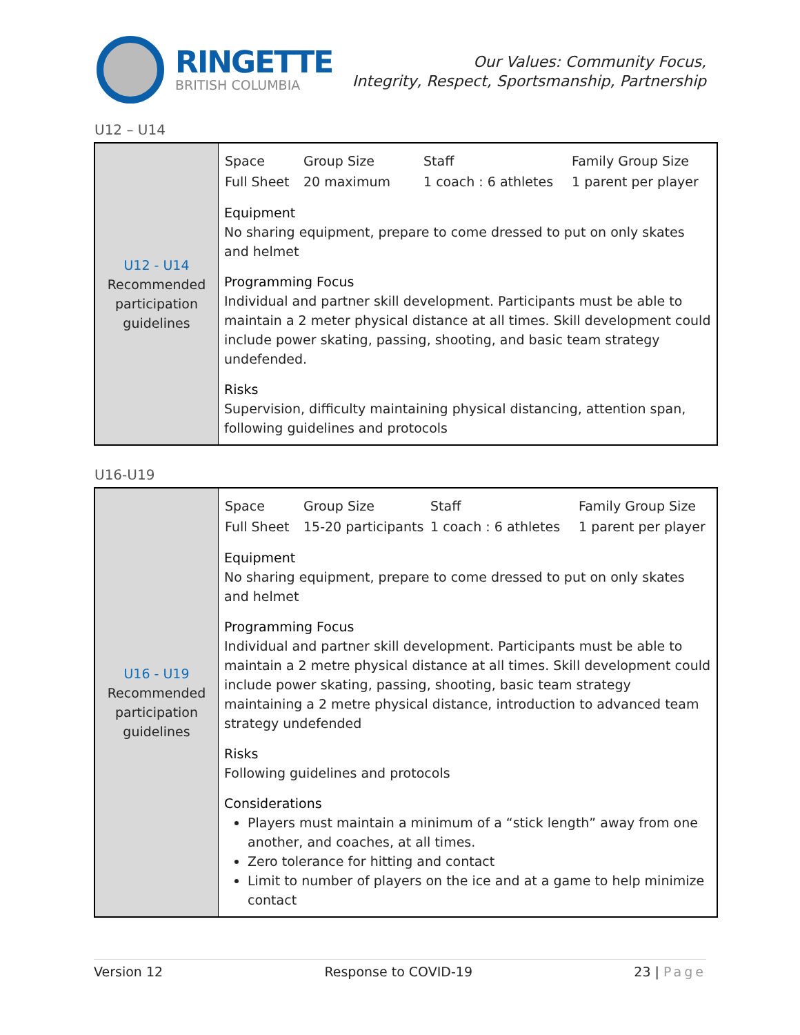RINGETTE
BRITISH COLUMBIA
Our Values: Community Focus,
Integrity, Respect, Sportsmanship, Partnership
U12 – U14
| U12 - U14 Recommended participation guidelines | / Space / Group Size / Staff / Family Group Size / / --- / --- / --- / --- / / Full Sheet / 20 maximum / 1 coach : 6 athletes / 1 parent per player / Equipment No sharing equipment, prepare to come dressed to put on only skates and helmet Programming Focus Individual and partner skill development. Participants must be able to maintain a 2 meter physical distance at all times. Skill development could include power skating, passing, shooting, and basic team strategy undefended. Risks Supervision, difficulty maintaining physical distancing, attention span, following guidelines and protocols |
U16-U19
| U16 - U19 Recommended participation guidelines | / Space / Group Size / Staff / Family Group Size / / --- / --- / --- / --- / / Full Sheet / 15-20 participants / 1 coach : 6 athletes / 1 parent per player / Equipment No sharing equipment, prepare to come dressed to put on only skates and helmet Programming Focus Individual and partner skill development. Participants must be able to maintain a 2 metre physical distance at all times. Skill development could include power skating, passing, shooting, basic team strategy maintaining a 2 metre physical distance, introduction to advanced team strategy undefended Risks Following guidelines and protocols Considerations Players must maintain a minimum of a “stick length” away from one another, and coaches, at all times. Zero tolerance for hitting and contact Limit to number of players on the ice and at a game to help minimize contact |
Version 12 Response to COVID-19 23 | Page